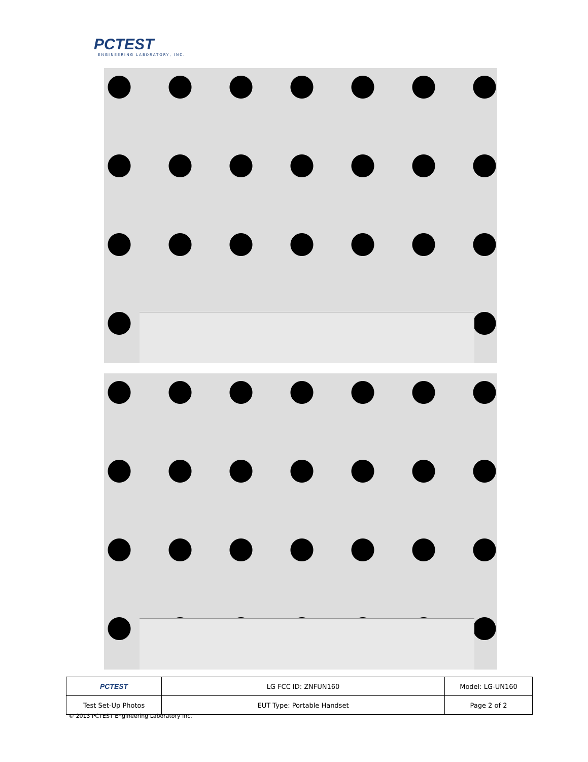PCTEST
ENGINEERING LABORATORY, INC.
| PCTEST | LG FCC ID: ZNFUN160 | Model: LG-UN160 |
| Test Set-Up Photos | EUT Type: Portable Handset | Page 2 of 2 |
© 2013 PCTEST Engineering Laboratory Inc.